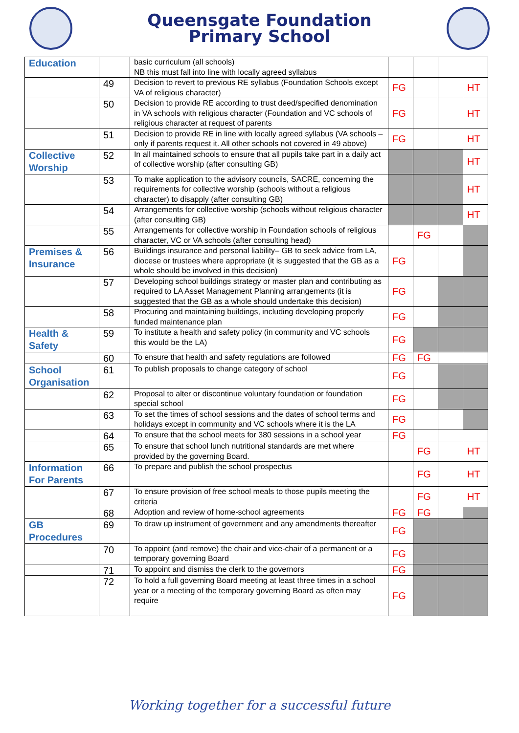Queensgate Foundation
Primary School
| Education | | basic curriculum (all schools) NB this must fall into line with locally agreed syllabus | | | | |
| | 49 | Decision to revert to previous RE syllabus (Foundation Schools except VA of religious character) | FG | | | HT |
| | 50 | Decision to provide RE according to trust deed/specified denomination in VA schools with religious character (Foundation and VC schools of religious character at request of parents | FG | | | HT |
| | 51 | Decision to provide RE in line with locally agreed syllabus (VA schools – only if parents request it. All other schools not covered in 49 above) | FG | | | HT |
| Collective Worship | 52 | In all maintained schools to ensure that all pupils take part in a daily act of collective worship (after consulting GB) | | | | HT |
| | 53 | To make application to the advisory councils, SACRE, concerning the requirements for collective worship (schools without a religious character) to disapply (after consulting GB) | | | | HT |
| | 54 | Arrangements for collective worship (schools without religious character (after consulting GB) | | | | HT |
| | 55 | Arrangements for collective worship in Foundation schools of religious character, VC or VA schools (after consulting head) | | FG | | |
| Premises & Insurance | 56 | Buildings insurance and personal liability– GB to seek advice from LA, diocese or trustees where appropriate (it is suggested that the GB as a whole should be involved in this decision) | FG | | | |
| | 57 | Developing school buildings strategy or master plan and contributing as required to LA Asset Management Planning arrangements (it is suggested that the GB as a whole should undertake this decision) | FG | | | |
| | 58 | Procuring and maintaining buildings, including developing properly funded maintenance plan | FG | | | |
| Health & Safety | 59 | To institute a health and safety policy (in community and VC schools this would be the LA) | FG | | | |
| | 60 | To ensure that health and safety regulations are followed | FG | FG | | |
| School Organisation | 61 | To publish proposals to change category of school | FG | | | |
| | 62 | Proposal to alter or discontinue voluntary foundation or foundation special school | FG | | | |
| | 63 | To set the times of school sessions and the dates of school terms and holidays except in community and VC schools where it is the LA | FG | | | |
| | 64 | To ensure that the school meets for 380 sessions in a school year | FG | | | |
| | 65 | To ensure that school lunch nutritional standards are met where provided by the governing Board. | | FG | | HT |
| Information For Parents | 66 | To prepare and publish the school prospectus | | FG | | HT |
| | 67 | To ensure provision of free school meals to those pupils meeting the criteria | | FG | | HT |
| | 68 | Adoption and review of home-school agreements | FG | FG | | |
| GB Procedures | 69 | To draw up instrument of government and any amendments thereafter | FG | | | |
| | 70 | To appoint (and remove) the chair and vice-chair of a permanent or a temporary governing Board | FG | | | |
| | 71 | To appoint and dismiss the clerk to the governors | FG | | | |
| | 72 | To hold a full governing Board meeting at least three times in a school year or a meeting of the temporary governing Board as often may require | FG | | | |
Working together for a successful future